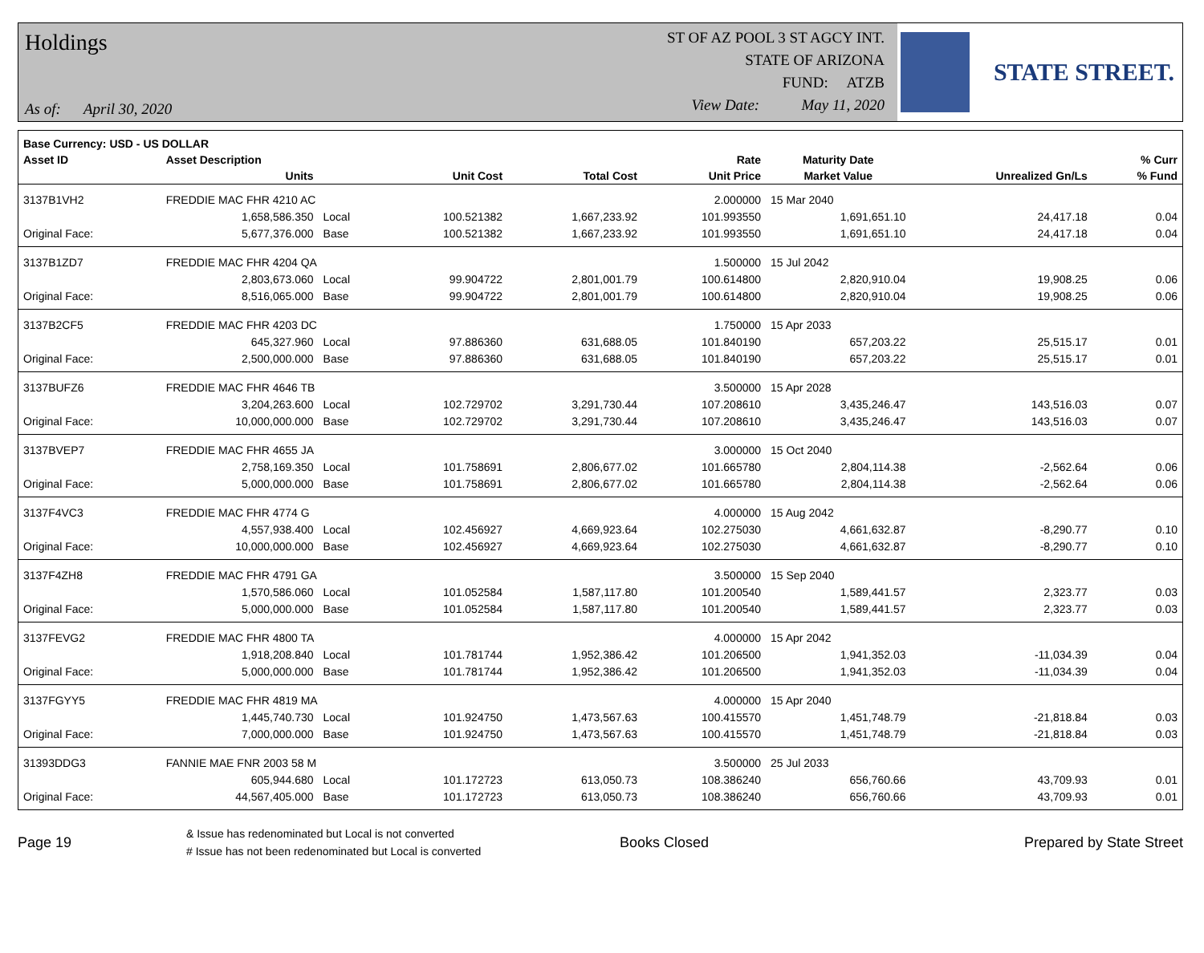Holdings
As of: April 30, 2020
ST OF AZ POOL 3 ST AGCY INT.
STATE OF ARIZONA
FUND: ATZB
View Date: May 11, 2020
STATE STREET.
| Base Currency: USD - US DOLLAR | | | | | | | | |
| --- | --- | --- | --- | --- | --- | --- | --- | --- |
| Asset ID | Asset Description | | | | Rate | Maturity Date | | % Curr |
| | Units | | Unit Cost | Total Cost | Unit Price | Market Value | Unrealized Gn/Ls | % Fund |
| 3137B1VH2 | FREDDIE MAC FHR 4210 AC | | | | 2.000000 | 15 Mar 2040 | | |
| | 1,658,586.350 | Local | 100.521382 | 1,667,233.92 | 101.993550 | 1,691,651.10 | 24,417.18 | 0.04 |
| Original Face: | 5,677,376.000 | Base | 100.521382 | 1,667,233.92 | 101.993550 | 1,691,651.10 | 24,417.18 | 0.04 |
| 3137B1ZD7 | FREDDIE MAC FHR 4204 QA | | | | 1.500000 | 15 Jul 2042 | | |
| | 2,803,673.060 | Local | 99.904722 | 2,801,001.79 | 100.614800 | 2,820,910.04 | 19,908.25 | 0.06 |
| Original Face: | 8,516,065.000 | Base | 99.904722 | 2,801,001.79 | 100.614800 | 2,820,910.04 | 19,908.25 | 0.06 |
| 3137B2CF5 | FREDDIE MAC FHR 4203 DC | | | | 1.750000 | 15 Apr 2033 | | |
| | 645,327.960 | Local | 97.886360 | 631,688.05 | 101.840190 | 657,203.22 | 25,515.17 | 0.01 |
| Original Face: | 2,500,000.000 | Base | 97.886360 | 631,688.05 | 101.840190 | 657,203.22 | 25,515.17 | 0.01 |
| 3137BUFZ6 | FREDDIE MAC FHR 4646 TB | | | | 3.500000 | 15 Apr 2028 | | |
| | 3,204,263.600 | Local | 102.729702 | 3,291,730.44 | 107.208610 | 3,435,246.47 | 143,516.03 | 0.07 |
| Original Face: | 10,000,000.000 | Base | 102.729702 | 3,291,730.44 | 107.208610 | 3,435,246.47 | 143,516.03 | 0.07 |
| 3137BVEP7 | FREDDIE MAC FHR 4655 JA | | | | 3.000000 | 15 Oct 2040 | | |
| | 2,758,169.350 | Local | 101.758691 | 2,806,677.02 | 101.665780 | 2,804,114.38 | -2,562.64 | 0.06 |
| Original Face: | 5,000,000.000 | Base | 101.758691 | 2,806,677.02 | 101.665780 | 2,804,114.38 | -2,562.64 | 0.06 |
| 3137F4VC3 | FREDDIE MAC FHR 4774 G | | | | 4.000000 | 15 Aug 2042 | | |
| | 4,557,938.400 | Local | 102.456927 | 4,669,923.64 | 102.275030 | 4,661,632.87 | -8,290.77 | 0.10 |
| Original Face: | 10,000,000.000 | Base | 102.456927 | 4,669,923.64 | 102.275030 | 4,661,632.87 | -8,290.77 | 0.10 |
| 3137F4ZH8 | FREDDIE MAC FHR 4791 GA | | | | 3.500000 | 15 Sep 2040 | | |
| | 1,570,586.060 | Local | 101.052584 | 1,587,117.80 | 101.200540 | 1,589,441.57 | 2,323.77 | 0.03 |
| Original Face: | 5,000,000.000 | Base | 101.052584 | 1,587,117.80 | 101.200540 | 1,589,441.57 | 2,323.77 | 0.03 |
| 3137FEVG2 | FREDDIE MAC FHR 4800 TA | | | | 4.000000 | 15 Apr 2042 | | |
| | 1,918,208.840 | Local | 101.781744 | 1,952,386.42 | 101.206500 | 1,941,352.03 | -11,034.39 | 0.04 |
| Original Face: | 5,000,000.000 | Base | 101.781744 | 1,952,386.42 | 101.206500 | 1,941,352.03 | -11,034.39 | 0.04 |
| 3137FGYY5 | FREDDIE MAC FHR 4819 MA | | | | 4.000000 | 15 Apr 2040 | | |
| | 1,445,740.730 | Local | 101.924750 | 1,473,567.63 | 100.415570 | 1,451,748.79 | -21,818.84 | 0.03 |
| Original Face: | 7,000,000.000 | Base | 101.924750 | 1,473,567.63 | 100.415570 | 1,451,748.79 | -21,818.84 | 0.03 |
| 31393DDG3 | FANNIE MAE FNR 2003 58 M | | | | 3.500000 | 25 Jul 2033 | | |
| | 605,944.680 | Local | 101.172723 | 613,050.73 | 108.386240 | 656,760.66 | 43,709.93 | 0.01 |
| Original Face: | 44,567,405.000 | Base | 101.172723 | 613,050.73 | 108.386240 | 656,760.66 | 43,709.93 | 0.01 |
Page 19
& Issue has redenominated but Local is not converted
# Issue has not been redenominated but Local is converted
Books Closed Prepared by State Street